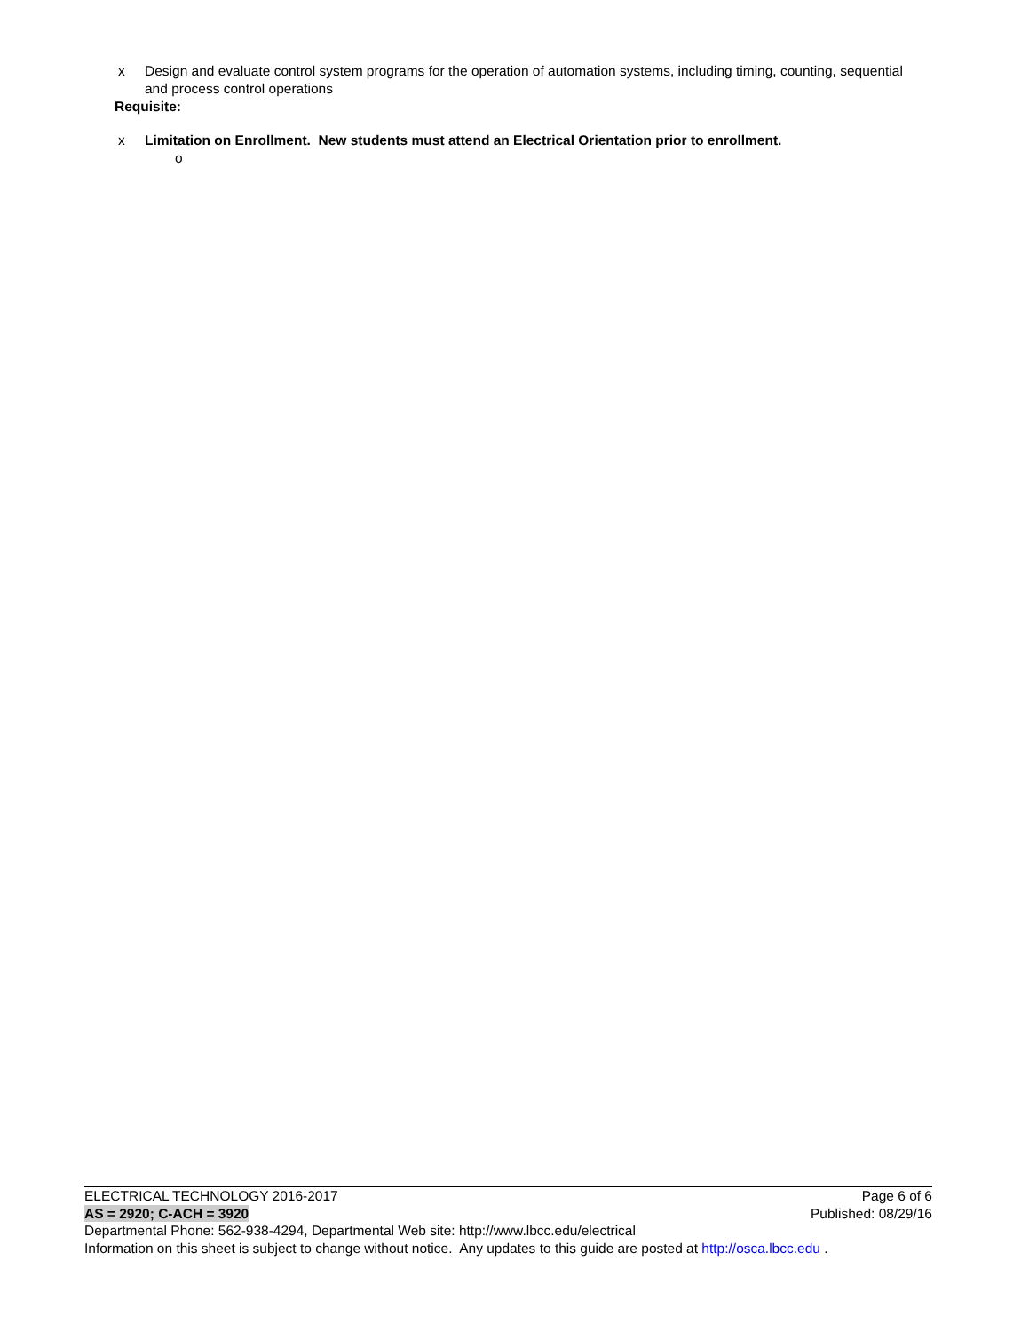x Design and evaluate control system programs for the operation of automation systems, including timing, counting, sequential and process control operations
Requisite:
x Limitation on Enrollment. New students must attend an Electrical Orientation prior to enrollment.
o
ELECTRICAL TECHNOLOGY 2016-2017 Page 6 of 6
AS = 2920; C-ACH = 3920 Published: 08/29/16
Departmental Phone: 562-938-4294, Departmental Web site: http://www.lbcc.edu/electrical
Information on this sheet is subject to change without notice. Any updates to this guide are posted at http://osca.lbcc.edu .